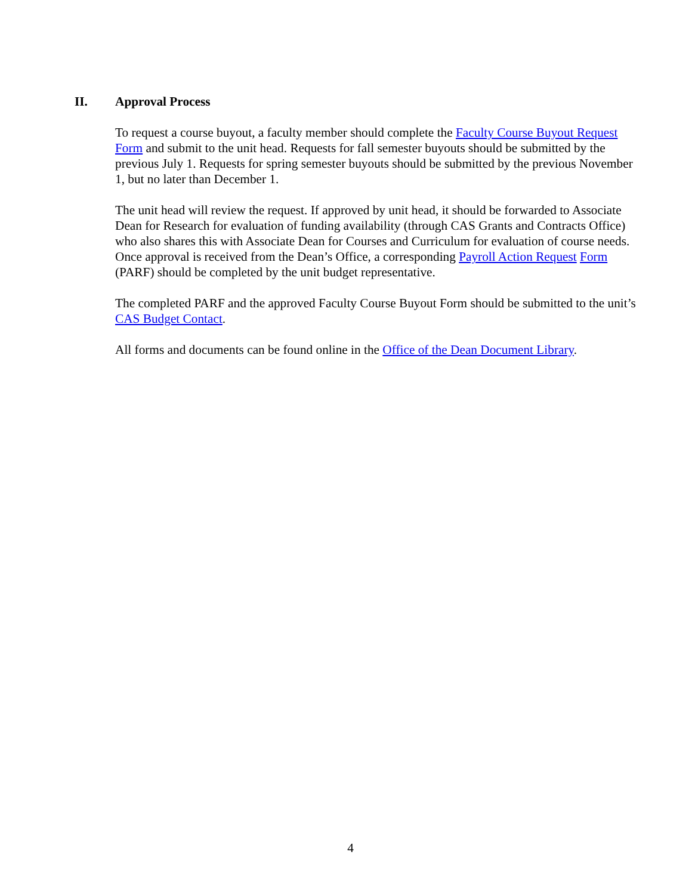II. Approval Process
To request a course buyout, a faculty member should complete the Faculty Course Buyout Request Form and submit to the unit head. Requests for fall semester buyouts should be submitted by the previous July 1. Requests for spring semester buyouts should be submitted by the previous November 1, but no later than December 1.
The unit head will review the request. If approved by unit head, it should be forwarded to Associate Dean for Research for evaluation of funding availability (through CAS Grants and Contracts Office) who also shares this with Associate Dean for Courses and Curriculum for evaluation of course needs. Once approval is received from the Dean’s Office, a corresponding Payroll Action Request Form (PARF) should be completed by the unit budget representative.
The completed PARF and the approved Faculty Course Buyout Form should be submitted to the unit’s CAS Budget Contact.
All forms and documents can be found online in the Office of the Dean Document Library.
4